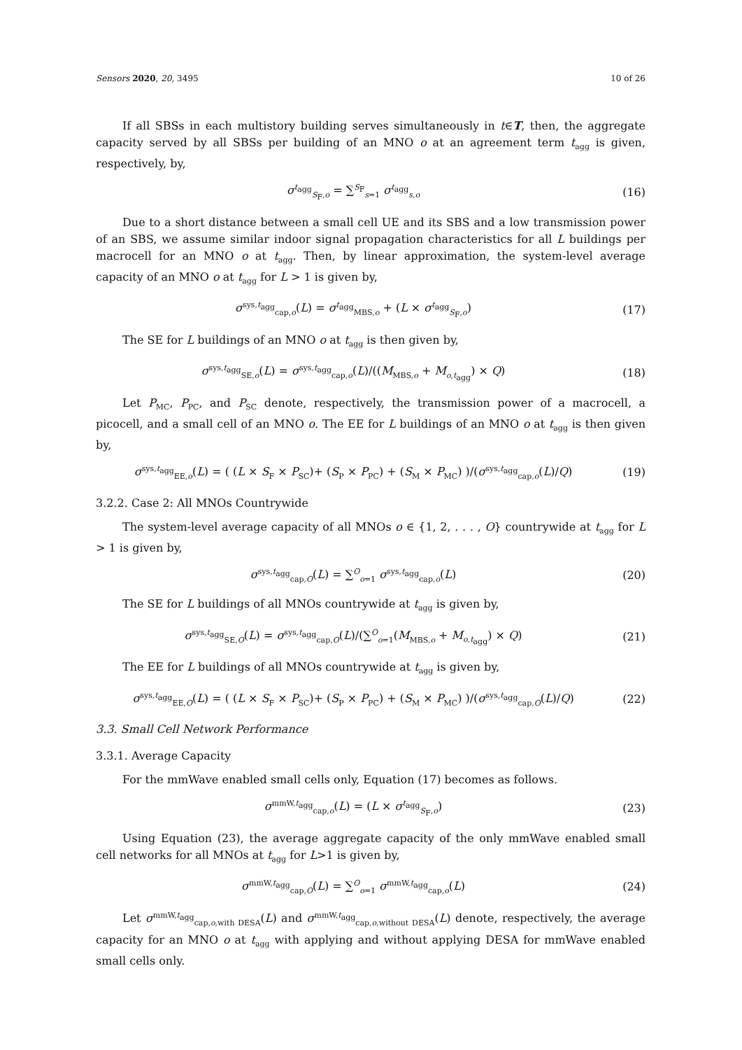Sensors 2020, 20, 3495 10 of 26
If all SBSs in each multistory building serves simultaneously in t∈T, then, the aggregate capacity served by all SBSs per building of an MNO o at an agreement term t<sub>agg</sub> is given, respectively, by,
σ<sup>t<sub>agg</sub></sup><sub>S<sub>F</sub>,o</sub> = ∑<sup>S<sub>F</sub></sup><sub>s=1</sub> σ<sup>t<sub>agg</sub></sup><sub>s,o</sub>
(16)
Due to a short distance between a small cell UE and its SBS and a low transmission power of an SBS, we assume similar indoor signal propagation characteristics for all L buildings per macrocell for an MNO o at t<sub>agg</sub>. Then, by linear approximation, the system-level average capacity of an MNO o at t<sub>agg</sub> for L > 1 is given by,
σ<sup>sys,t<sub>agg</sub></sup><sub>cap,o</sub>(L) = σ<sup>t<sub>agg</sub></sup><sub>MBS,o</sub> + (L × σ<sup>t<sub>agg</sub></sup><sub>S<sub>F</sub>,o</sub>)
(17)
The SE for L buildings of an MNO o at t<sub>agg</sub> is then given by,
σ<sup>sys,t<sub>agg</sub></sup><sub>SE,o</sub>(L) = σ<sup>sys,t<sub>agg</sub></sup><sub>cap,o</sub>(L)/((M<sub>MBS,o</sub> + M<sub>o,t<sub>agg</sub></sub>) × Q)
(18)
Let P<sub>MC</sub>, P<sub>PC</sub>, and P<sub>SC</sub> denote, respectively, the transmission power of a macrocell, a picocell, and a small cell of an MNO o. The EE for L buildings of an MNO o at t<sub>agg</sub> is then given by,
σ<sup>sys,t<sub>agg</sub></sup><sub>EE,o</sub>(L) = ( (L × S<sub>F</sub> × P<sub>SC</sub>)+ (S<sub>P</sub> × P<sub>PC</sub>) + (S<sub>M</sub> × P<sub>MC</sub>) )/(σ<sup>sys,t<sub>agg</sub></sup><sub>cap,o</sub>(L)/Q)
(19)
3.2.2. Case 2: All MNOs Countrywide
The system-level average capacity of all MNOs o ∈ {1, 2, . . . , O} countrywide at t<sub>agg</sub> for L > 1 is given by,
σ<sup>sys,t<sub>agg</sub></sup><sub>cap,O</sub>(L) = ∑<sup>O</sup><sub>o=1</sub> σ<sup>sys,t<sub>agg</sub></sup><sub>cap,o</sub>(L)
(20)
The SE for L buildings of all MNOs countrywide at t<sub>agg</sub> is given by,
σ<sup>sys,t<sub>agg</sub></sup><sub>SE,O</sub>(L) = σ<sup>sys,t<sub>agg</sub></sup><sub>cap,O</sub>(L)/(∑<sup>O</sup><sub>o=1</sub>(M<sub>MBS,o</sub> + M<sub>o,t<sub>agg</sub></sub>) × Q)
(21)
The EE for L buildings of all MNOs countrywide at t<sub>agg</sub> is given by,
σ<sup>sys,t<sub>agg</sub></sup><sub>EE,O</sub>(L) = ( (L × S<sub>F</sub> × P<sub>SC</sub>)+ (S<sub>P</sub> × P<sub>PC</sub>) + (S<sub>M</sub> × P<sub>MC</sub>) )/(σ<sup>sys,t<sub>agg</sub></sup><sub>cap,O</sub>(L)/Q)
(22)
3.3. Small Cell Network Performance
3.3.1. Average Capacity
For the mmWave enabled small cells only, Equation (17) becomes as follows.
σ<sup>mmW,t<sub>agg</sub></sup><sub>cap,o</sub>(L) = (L × σ<sup>t<sub>agg</sub></sup><sub>S<sub>F</sub>,o</sub>)
(23)
Using Equation (23), the average aggregate capacity of the only mmWave enabled small cell networks for all MNOs at t<sub>agg</sub> for L>1 is given by,
σ<sup>mmW,t<sub>agg</sub></sup><sub>cap,O</sub>(L) = ∑<sup>O</sup><sub>o=1</sub> σ<sup>mmW,t<sub>agg</sub></sup><sub>cap,o</sub>(L)
(24)
Let σ<sup>mmW,t<sub>agg</sub></sup><sub>cap,o,with DESA</sub>(L) and σ<sup>mmW,t<sub>agg</sub></sup><sub>cap,o,without DESA</sub>(L) denote, respectively, the average capacity for an MNO o at t<sub>agg</sub> with applying and without applying DESA for mmWave enabled small cells only.